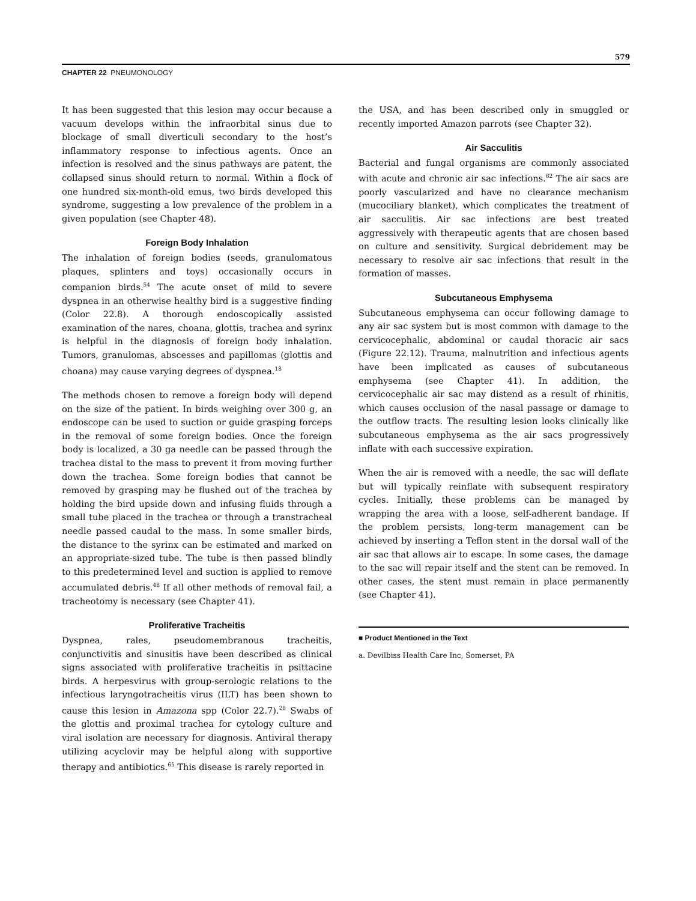579
CHAPTER 22 PNEUMONOLOGY
It has been suggested that this lesion may occur because a vacuum develops within the infraorbital sinus due to blockage of small diverticuli secondary to the host’s inflammatory response to infectious agents. Once an infection is resolved and the sinus pathways are patent, the collapsed sinus should return to normal. Within a flock of one hundred six-month-old emus, two birds developed this syndrome, suggesting a low prevalence of the problem in a given population (see Chapter 48).
Foreign Body Inhalation
The inhalation of foreign bodies (seeds, granulomatous plaques, splinters and toys) occasionally occurs in companion birds.<sup>54</sup> The acute onset of mild to severe dyspnea in an otherwise healthy bird is a suggestive finding (Color 22.8). A thorough endoscopically assisted examination of the nares, choana, glottis, trachea and syrinx is helpful in the diagnosis of foreign body inhalation. Tumors, granulomas, abscesses and papillomas (glottis and choana) may cause varying degrees of dyspnea.<sup>18</sup>
The methods chosen to remove a foreign body will depend on the size of the patient. In birds weighing over 300 g, an endoscope can be used to suction or guide grasping forceps in the removal of some foreign bodies. Once the foreign body is localized, a 30 ga needle can be passed through the trachea distal to the mass to prevent it from moving further down the trachea. Some foreign bodies that cannot be removed by grasping may be flushed out of the trachea by holding the bird upside down and infusing fluids through a small tube placed in the trachea or through a transtracheal needle passed caudal to the mass. In some smaller birds, the distance to the syrinx can be estimated and marked on an appropriate-sized tube. The tube is then passed blindly to this predetermined level and suction is applied to remove accumulated debris.<sup>48</sup> If all other methods of removal fail, a tracheotomy is necessary (see Chapter 41).
Proliferative Tracheitis
Dyspnea, rales, pseudomembranous tracheitis, conjunctivitis and sinusitis have been described as clinical signs associated with proliferative tracheitis in psittacine birds. A herpesvirus with group-serologic relations to the infectious laryngotracheitis virus (ILT) has been shown to cause this lesion in Amazona spp (Color 22.7).<sup>28</sup> Swabs of the glottis and proximal trachea for cytology culture and viral isolation are necessary for diagnosis. Antiviral therapy utilizing acyclovir may be helpful along with supportive therapy and antibiotics.<sup>65</sup> This disease is rarely reported in
the USA, and has been described only in smuggled or recently imported Amazon parrots (see Chapter 32).
Air Sacculitis
Bacterial and fungal organisms are commonly associated with acute and chronic air sac infections.<sup>62</sup> The air sacs are poorly vascularized and have no clearance mechanism (mucociliary blanket), which complicates the treatment of air sacculitis. Air sac infections are best treated aggressively with therapeutic agents that are chosen based on culture and sensitivity. Surgical debridement may be necessary to resolve air sac infections that result in the formation of masses.
Subcutaneous Emphysema
Subcutaneous emphysema can occur following damage to any air sac system but is most common with damage to the cervicocephalic, abdominal or caudal thoracic air sacs (Figure 22.12). Trauma, malnutrition and infectious agents have been implicated as causes of subcutaneous emphysema (see Chapter 41). In addition, the cervicocephalic air sac may distend as a result of rhinitis, which causes occlusion of the nasal passage or damage to the outflow tracts. The resulting lesion looks clinically like subcutaneous emphysema as the air sacs progressively inflate with each successive expiration.
When the air is removed with a needle, the sac will deflate but will typically reinflate with subsequent respiratory cycles. Initially, these problems can be managed by wrapping the area with a loose, self-adherent bandage. If the problem persists, long-term management can be achieved by inserting a Teflon stent in the dorsal wall of the air sac that allows air to escape. In some cases, the damage to the sac will repair itself and the stent can be removed. In other cases, the stent must remain in place permanently (see Chapter 41).
■ Product Mentioned in the Text
a. Devilbiss Health Care Inc, Somerset, PA